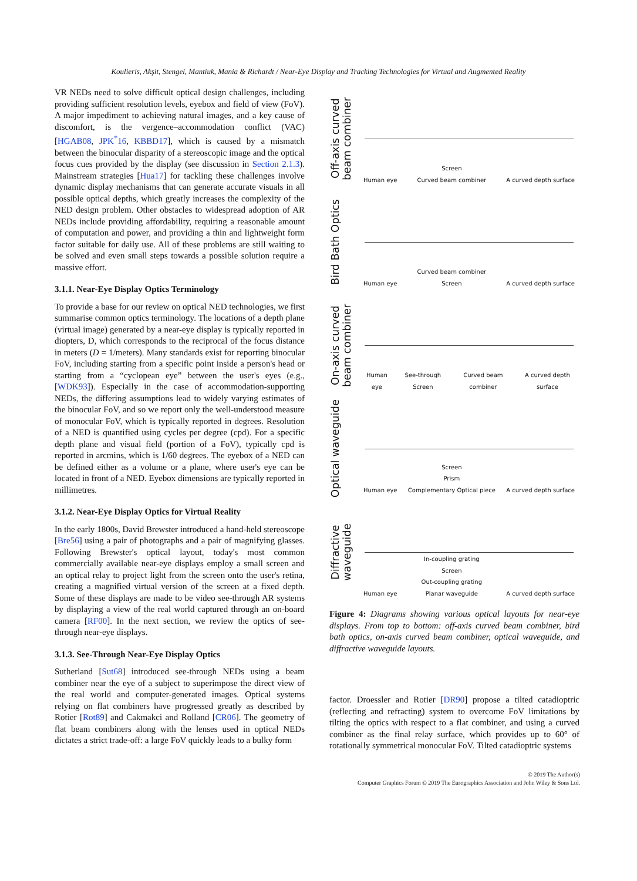Koulieris, Akşit, Stengel, Mantiuk, Mania & Richardt / Near-Eye Display and Tracking Technologies for Virtual and Augmented Reality
VR NEDs need to solve difficult optical design challenges, including providing sufficient resolution levels, eyebox and field of view (FoV). A major impediment to achieving natural images, and a key cause of discomfort, is the vergence–accommodation conflict (VAC) [HGAB08, JPK<sup>*</sup>16, KBBD17], which is caused by a mismatch between the binocular disparity of a stereoscopic image and the optical focus cues provided by the display (see discussion in Section 2.1.3). Mainstream strategies [Hua17] for tackling these challenges involve dynamic display mechanisms that can generate accurate visuals in all possible optical depths, which greatly increases the complexity of the NED design problem. Other obstacles to widespread adoption of AR NEDs include providing affordability, requiring a reasonable amount of computation and power, and providing a thin and lightweight form factor suitable for daily use. All of these problems are still waiting to be solved and even small steps towards a possible solution require a massive effort.
3.1.1. Near-Eye Display Optics Terminology
To provide a base for our review on optical NED technologies, we first summarise common optics terminology. The locations of a depth plane (virtual image) generated by a near-eye display is typically reported in diopters, D, which corresponds to the reciprocal of the focus distance in meters (D = 1/meters). Many standards exist for reporting binocular FoV, including starting from a specific point inside a person's head or starting from a “cyclopean eye” between the user's eyes (e.g., [WDK93]). Especially in the case of accommodation-supporting NEDs, the differing assumptions lead to widely varying estimates of the binocular FoV, and so we report only the well-understood measure of monocular FoV, which is typically reported in degrees. Resolution of a NED is quantified using cycles per degree (cpd). For a specific depth plane and visual field (portion of a FoV), typically cpd is reported in arcmins, which is 1/60 degrees. The eyebox of a NED can be defined either as a volume or a plane, where user's eye can be located in front of a NED. Eyebox dimensions are typically reported in millimetres.
3.1.2. Near-Eye Display Optics for Virtual Reality
In the early 1800s, David Brewster introduced a hand-held stereoscope [Bre56] using a pair of photographs and a pair of magnifying glasses. Following Brewster's optical layout, today's most common commercially available near-eye displays employ a small screen and an optical relay to project light from the screen onto the user's retina, creating a magnified virtual version of the screen at a fixed depth. Some of these displays are made to be video see-through AR systems by displaying a view of the real world captured through an on-board camera [RF00]. In the next section, we review the optics of see-through near-eye displays.
3.1.3. See-Through Near-Eye Display Optics
Sutherland [Sut68] introduced see-through NEDs using a beam combiner near the eye of a subject to superimpose the direct view of the real world and computer-generated images. Optical systems relying on flat combiners have progressed greatly as described by Rotier [Rot89] and Cakmakci and Rolland [CR06]. The geometry of flat beam combiners along with the lenses used in optical NEDs dictates a strict trade-off: a large FoV quickly leads to a bulky form
Off-axis curved beam combiner
Human eye Screen
Curved beam combiner A curved depth surface
Bird Bath Optics
Human eye Curved beam combiner
Screen A curved depth surface
On-axis curved beam combiner
Human eye See-through Screen Curved beam combiner A curved depth surface
Optical waveguide
Human eye Screen
Prism
Complementary Optical piece A curved depth surface
Diffractive waveguide
Human eye In-coupling grating
Screen
Out-coupling grating
Planar waveguide A curved depth surface
Figure 4: Diagrams showing various optical layouts for near-eye displays. From top to bottom: off-axis curved beam combiner, bird bath optics, on-axis curved beam combiner, optical waveguide, and diffractive waveguide layouts.
factor. Droessler and Rotier [DR90] propose a tilted catadioptric (reflecting and refracting) system to overcome FoV limitations by tilting the optics with respect to a flat combiner, and using a curved combiner as the final relay surface, which provides up to 60° of rotationally symmetrical monocular FoV. Tilted catadioptric systems
© 2019 The Author(s)
Computer Graphics Forum © 2019 The Eurographics Association and John Wiley & Sons Ltd.